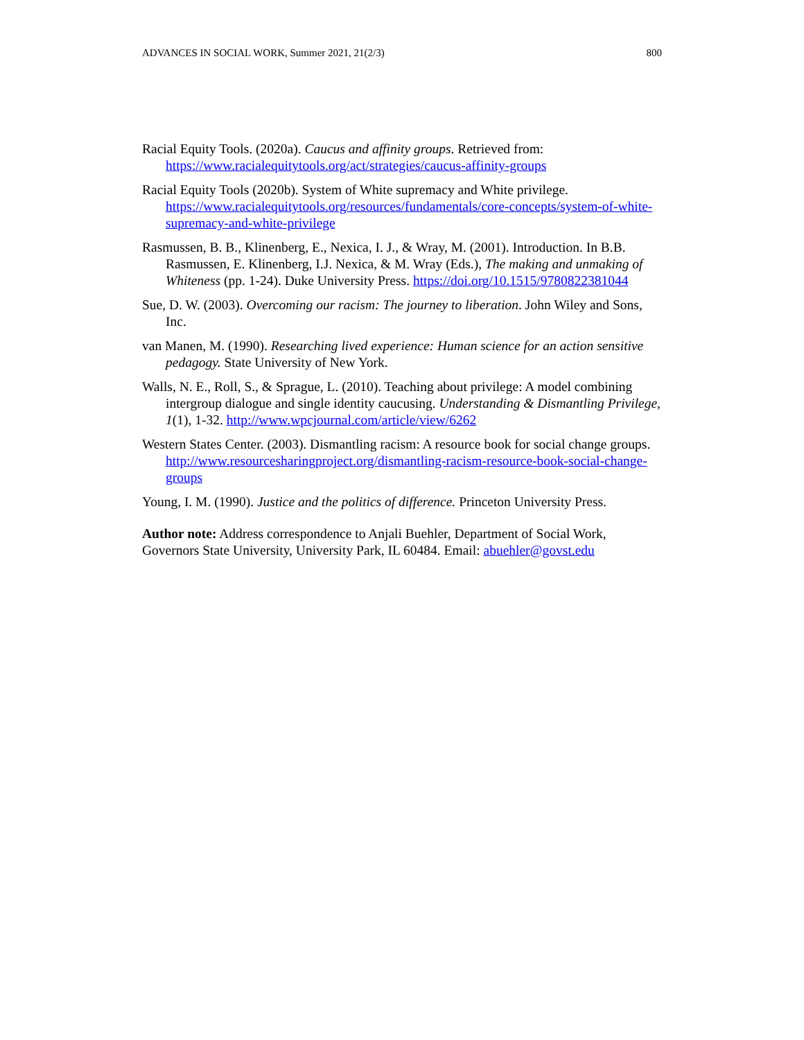ADVANCES IN SOCIAL WORK, Summer 2021, 21(2/3) 800
Racial Equity Tools. (2020a). Caucus and affinity groups. Retrieved from: https://www.racialequitytools.org/act/strategies/caucus-affinity-groups
Racial Equity Tools (2020b). System of White supremacy and White privilege. https://www.racialequitytools.org/resources/fundamentals/core-concepts/system-of-white-supremacy-and-white-privilege
Rasmussen, B. B., Klinenberg, E., Nexica, I. J., & Wray, M. (2001). Introduction. In B.B. Rasmussen, E. Klinenberg, I.J. Nexica, & M. Wray (Eds.), The making and unmaking of Whiteness (pp. 1-24). Duke University Press. https://doi.org/10.1515/9780822381044
Sue, D. W. (2003). Overcoming our racism: The journey to liberation. John Wiley and Sons, Inc.
van Manen, M. (1990). Researching lived experience: Human science for an action sensitive pedagogy. State University of New York.
Walls, N. E., Roll, S., & Sprague, L. (2010). Teaching about privilege: A model combining intergroup dialogue and single identity caucusing. Understanding & Dismantling Privilege, 1(1), 1-32. http://www.wpcjournal.com/article/view/6262
Western States Center. (2003). Dismantling racism: A resource book for social change groups. http://www.resourcesharingproject.org/dismantling-racism-resource-book-social-change-groups
Young, I. M. (1990). Justice and the politics of difference. Princeton University Press.
Author note: Address correspondence to Anjali Buehler, Department of Social Work, Governors State University, University Park, IL 60484. Email: abuehler@govst.edu